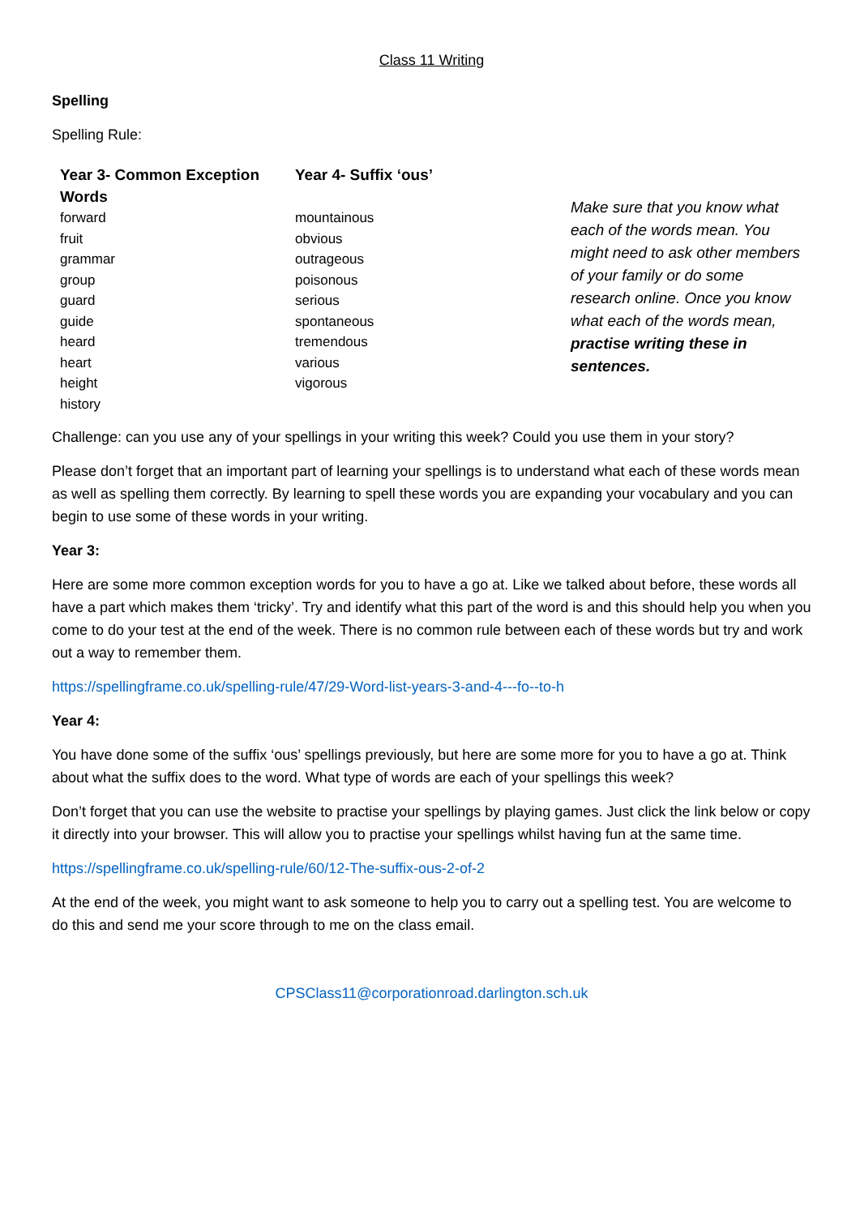Class 11 Writing
Spelling
Spelling Rule:
| Year 3- Common Exception Words | Year 4- Suffix ‘ous’ | |
| --- | --- | --- |
| forward fruit grammar group guard guide heard heart height history | mountainous obvious outrageous poisonous serious spontaneous tremendous various vigorous | Make sure that you know what each of the words mean. You might need to ask other members of your family or do some research online. Once you know what each of the words mean, practise writing these in sentences. |
Challenge: can you use any of your spellings in your writing this week? Could you use them in your story?
Please don’t forget that an important part of learning your spellings is to understand what each of these words mean as well as spelling them correctly. By learning to spell these words you are expanding your vocabulary and you can begin to use some of these words in your writing.
Year 3:
Here are some more common exception words for you to have a go at. Like we talked about before, these words all have a part which makes them ‘tricky’. Try and identify what this part of the word is and this should help you when you come to do your test at the end of the week. There is no common rule between each of these words but try and work out a way to remember them.
https://spellingframe.co.uk/spelling-rule/47/29-Word-list-years-3-and-4---fo--to-h
Year 4:
You have done some of the suffix ‘ous’ spellings previously, but here are some more for you to have a go at. Think about what the suffix does to the word. What type of words are each of your spellings this week?
Don’t forget that you can use the website to practise your spellings by playing games. Just click the link below or copy it directly into your browser. This will allow you to practise your spellings whilst having fun at the same time.
https://spellingframe.co.uk/spelling-rule/60/12-The-suffix-ous-2-of-2
At the end of the week, you might want to ask someone to help you to carry out a spelling test. You are welcome to do this and send me your score through to me on the class email.
CPSClass11@corporationroad.darlington.sch.uk